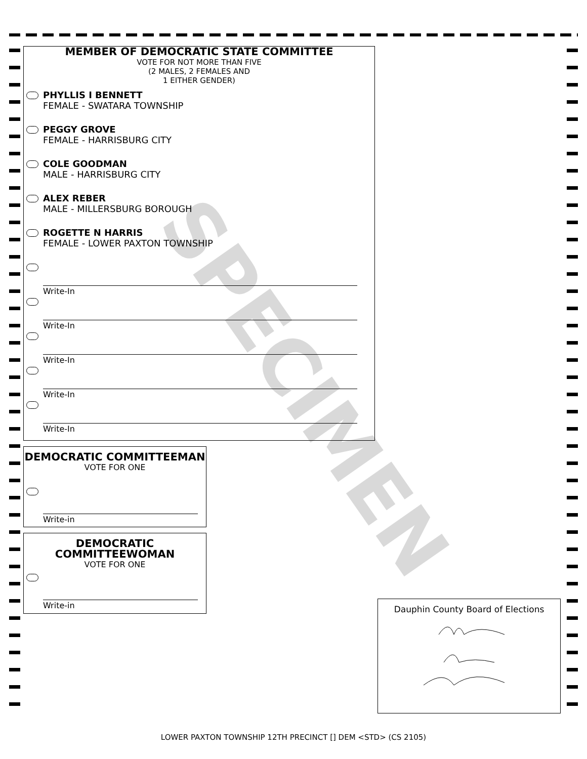MEMBER OF DEMOCRATIC STATE COMMITTEE
VOTE FOR NOT MORE THAN FIVE
(2 MALES, 2 FEMALES AND
1 EITHER GENDER)
PHYLLIS I BENNETT
FEMALE - SWATARA TOWNSHIP
PEGGY GROVE
FEMALE - HARRISBURG CITY
COLE GOODMAN
MALE - HARRISBURG CITY
ALEX REBER
MALE - MILLERSBURG BOROUGH
ROGETTE N HARRIS
FEMALE - LOWER PAXTON TOWNSHIP
Write-In
Write-In
Write-In
Write-In
Write-In
DEMOCRATIC COMMITTEEMAN
VOTE FOR ONE
Write-in
DEMOCRATIC
COMMITTEEWOMAN
VOTE FOR ONE
Write-in
Dauphin County Board of Elections
SPECIMEN
LOWER PAXTON TOWNSHIP 12TH PRECINCT [] DEM <STD> (CS 2105)